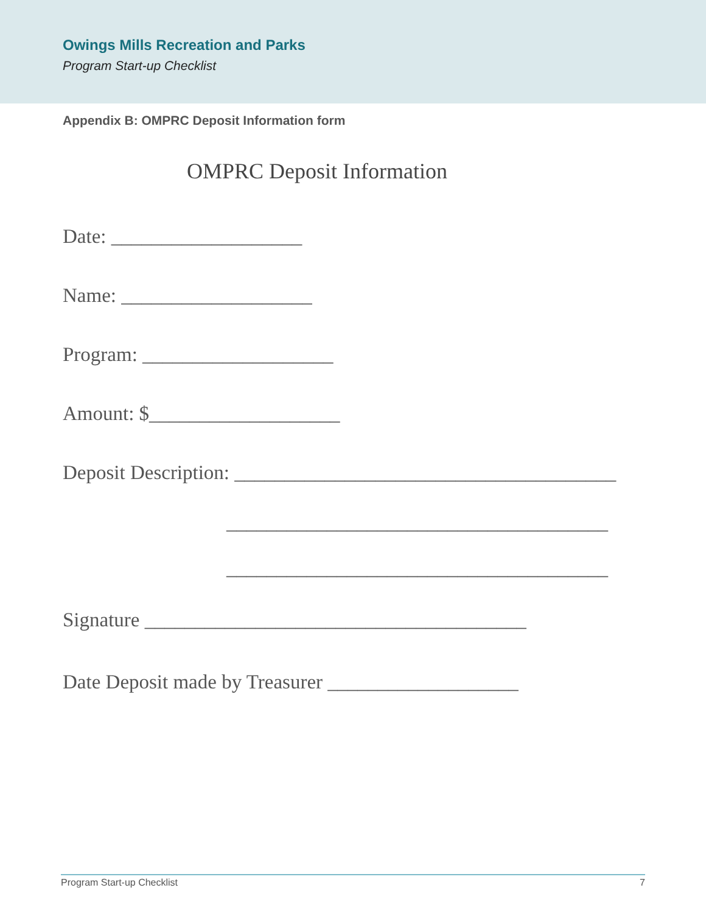Owings Mills Recreation and Parks
Program Start-up Checklist
Appendix B: OMPRC Deposit Information form
OMPRC Deposit Information
Date: ___________________
Name: ___________________
Program: ___________________
Amount: $___________________
Deposit Description: ______________________________________
______________________________________
______________________________________
Signature ______________________________________
Date Deposit made by Treasurer ___________________
Program Start-up Checklist 7